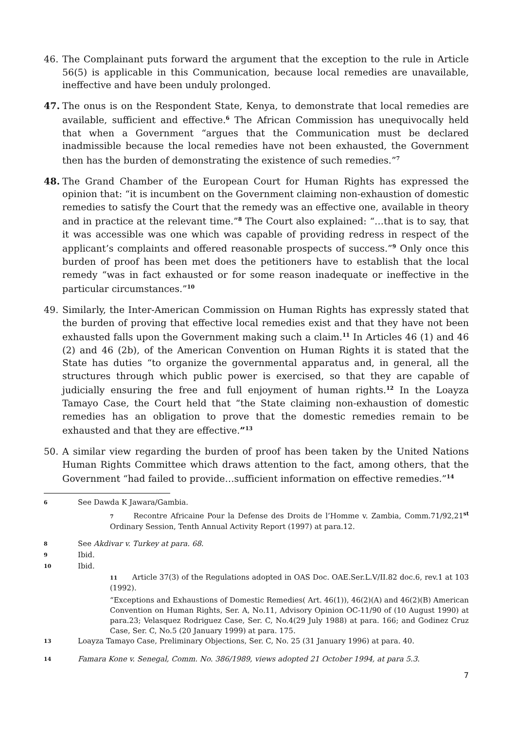46. The Complainant puts forward the argument that the exception to the rule in Article 56(5) is applicable in this Communication, because local remedies are unavailable, ineffective and have been unduly prolonged.
47. The onus is on the Respondent State, Kenya, to demonstrate that local remedies are available, sufficient and effective.<sup>6</sup> The African Commission has unequivocally held that when a Government “argues that the Communication must be declared inadmissible because the local remedies have not been exhausted, the Government then has the burden of demonstrating the existence of such remedies.”<sup>7</sup>
48. The Grand Chamber of the European Court for Human Rights has expressed the opinion that: “it is incumbent on the Government claiming non-exhaustion of domestic remedies to satisfy the Court that the remedy was an effective one, available in theory and in practice at the relevant time.”<sup>8</sup> The Court also explained: “…that is to say, that it was accessible was one which was capable of providing redress in respect of the applicant’s complaints and offered reasonable prospects of success.”<sup>9</sup> Only once this burden of proof has been met does the petitioners have to establish that the local remedy “was in fact exhausted or for some reason inadequate or ineffective in the particular circumstances.”<sup>10</sup>
49. Similarly, the Inter-American Commission on Human Rights has expressly stated that the burden of proving that effective local remedies exist and that they have not been exhausted falls upon the Government making such a claim.<sup>11</sup> In Articles 46 (1) and 46 (2) and 46 (2b), of the American Convention on Human Rights it is stated that the State has duties “to organize the governmental apparatus and, in general, all the structures through which public power is exercised, so that they are capable of judicially ensuring the free and full enjoyment of human rights.<sup>12</sup> In the Loayza Tamayo Case, the Court held that “the State claiming non-exhaustion of domestic remedies has an obligation to prove that the domestic remedies remain to be exhausted and that they are effective.”<sup>13</sup>
50. A similar view regarding the burden of proof has been taken by the United Nations Human Rights Committee which draws attention to the fact, among others, that the Government “had failed to provide…sufficient information on effective remedies.”<sup>14</sup>
6
See Dawda K Jawara/Gambia.
7 Recontre Africaine Pour la Defense des Droits de l’Homme v. Zambia, Comm.71/92,21<sup>st</sup> Ordinary Session, Tenth Annual Activity Report (1997) at para.12.
8
See Akdivar v. Turkey at para. 68.
9
Ibid.
10
Ibid.
11 Article 37(3) of the Regulations adopted in OAS Doc. OAE.Ser.L.V/II.82 doc.6, rev.1 at 103 (1992).
“Exceptions and Exhaustions of Domestic Remedies( Art. 46(1)), 46(2)(A) and 46(2)(B) American Convention on Human Rights, Ser. A, No.11, Advisory Opinion OC-11/90 of (10 August 1990) at para.23; Velasquez Rodriguez Case, Ser. C, No.4(29 July 1988) at para. 166; and Godinez Cruz Case, Ser. C, No.5 (20 January 1999) at para. 175.
13
Loayza Tamayo Case, Preliminary Objections, Ser. C, No. 25 (31 January 1996) at para. 40.
14
Famara Kone v. Senegal, Comm. No. 386/1989, views adopted 21 October 1994, at para 5.3.
7